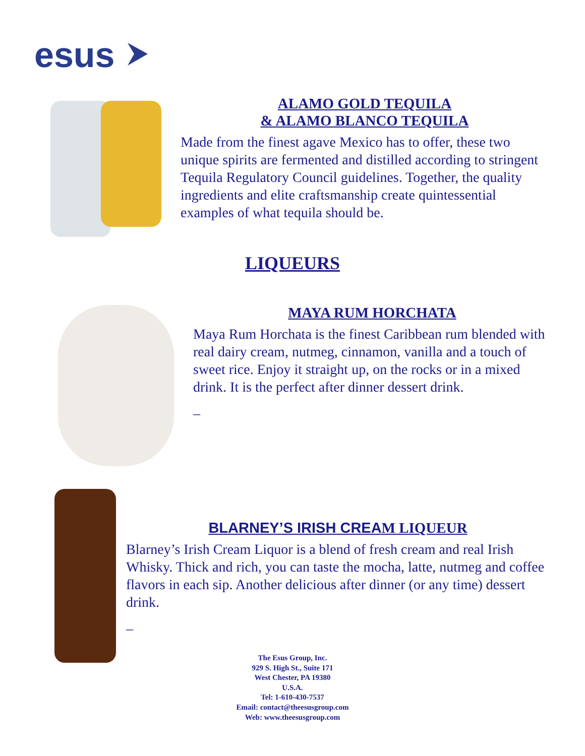esus
ALAMO GOLD TEQUILA
& ALAMO BLANCO TEQUILA
Made from the finest agave Mexico has to offer, these two unique spirits are fermented and distilled according to stringent Tequila Regulatory Council guidelines. Together, the quality ingredients and elite craftsmanship create quintessential examples of what tequila should be.
LIQUEURS
MAYA RUM HORCHATA
Maya Rum Horchata is the finest Caribbean rum blended with real dairy cream, nutmeg, cinnamon, vanilla and a touch of sweet rice. Enjoy it straight up, on the rocks or in a mixed drink. It is the perfect after dinner dessert drink.
_
BLARNEY’S IRISH CREAM LIQUEUR
Blarney’s Irish Cream Liquor is a blend of fresh cream and real Irish Whisky. Thick and rich, you can taste the mocha, latte, nutmeg and coffee flavors in each sip. Another delicious after dinner (or any time) dessert drink.
_
The Esus Group, Inc.
929 S. High St., Suite 171
West Chester, PA 19380
U.S.A.
Tel: 1-610-430-7537
Email: contact@theesusgroup.com
Web: www.theesusgroup.com